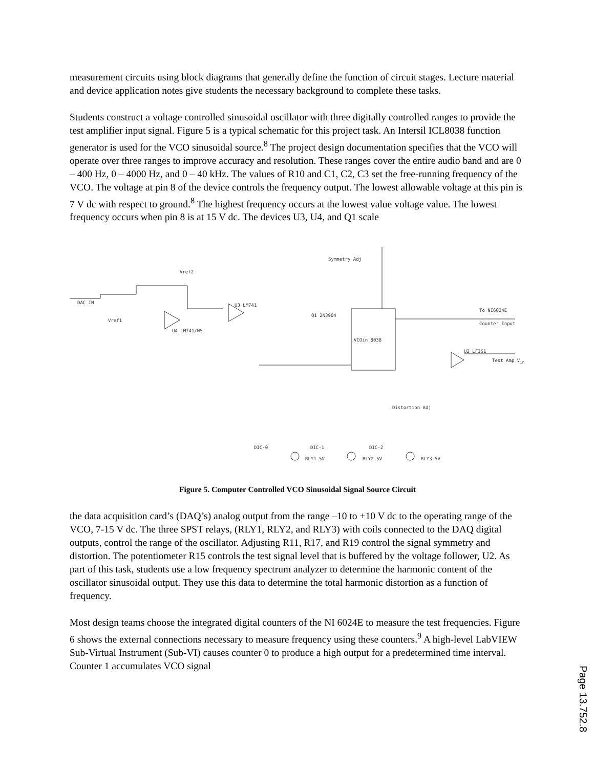measurement circuits using block diagrams that generally define the function of circuit stages. Lecture material and device application notes give students the necessary background to complete these tasks.
Students construct a voltage controlled sinusoidal oscillator with three digitally controlled ranges to provide the test amplifier input signal. Figure 5 is a typical schematic for this project task. An Intersil ICL8038 function generator is used for the VCO sinusoidal source.<sup>8</sup> The project design documentation specifies that the VCO will operate over three ranges to improve accuracy and resolution. These ranges cover the entire audio band and are 0 – 400 Hz, 0 – 4000 Hz, and 0 – 40 kHz. The values of R10 and C1, C2, C3 set the free-running frequency of the VCO. The voltage at pin 8 of the device controls the frequency output. The lowest allowable voltage at this pin is 7 V dc with respect to ground.<sup>8</sup> The highest frequency occurs at the lowest value voltage value. The lowest frequency occurs when pin 8 is at 15 V dc. The devices U3, U4, and Q1 scale
DAC IN
Vref1
Vref2
VCOin 8038
Q1 2N3904
U3 LM741
U4 LM741/NS
U2 LF351
To NI6024E Counter Input
Test Amp V<sub>in</sub>
Symmetry Adj
Distortion Adj
DIC-0 DIC-1 DIC-2
RLY1 5V RLY2 5V RLY3 5V
Figure 5. Computer Controlled VCO Sinusoidal Signal Source Circuit
the data acquisition card’s (DAQ’s) analog output from the range –10 to +10 V dc to the operating range of the VCO, 7-15 V dc. The three SPST relays, (RLY1, RLY2, and RLY3) with coils connected to the DAQ digital outputs, control the range of the oscillator. Adjusting R11, R17, and R19 control the signal symmetry and distortion. The potentiometer R15 controls the test signal level that is buffered by the voltage follower, U2. As part of this task, students use a low frequency spectrum analyzer to determine the harmonic content of the oscillator sinusoidal output. They use this data to determine the total harmonic distortion as a function of frequency.
Most design teams choose the integrated digital counters of the NI 6024E to measure the test frequencies. Figure 6 shows the external connections necessary to measure frequency using these counters.<sup>9</sup> A high-level LabVIEW Sub-Virtual Instrument (Sub-VI) causes counter 0 to produce a high output for a predetermined time interval. Counter 1 accumulates VCO signal
Page 13.752.8